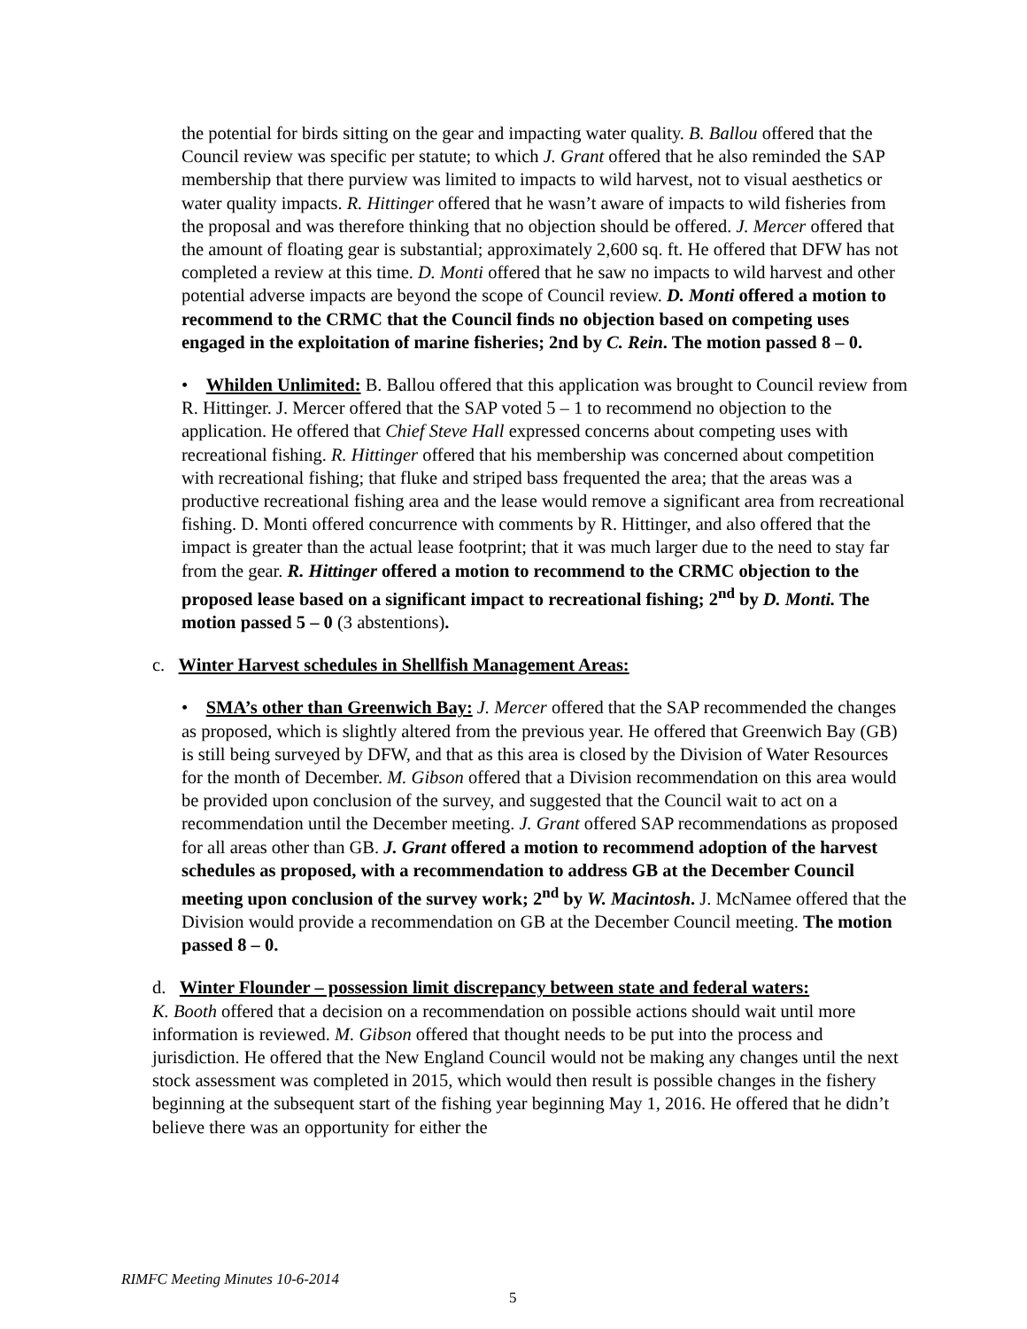the potential for birds sitting on the gear and impacting water quality. B. Ballou offered that the Council review was specific per statute; to which J. Grant offered that he also reminded the SAP membership that there purview was limited to impacts to wild harvest, not to visual aesthetics or water quality impacts. R. Hittinger offered that he wasn’t aware of impacts to wild fisheries from the proposal and was therefore thinking that no objection should be offered. J. Mercer offered that the amount of floating gear is substantial; approximately 2,600 sq. ft. He offered that DFW has not completed a review at this time. D. Monti offered that he saw no impacts to wild harvest and other potential adverse impacts are beyond the scope of Council review. D. Monti offered a motion to recommend to the CRMC that the Council finds no objection based on competing uses engaged in the exploitation of marine fisheries; 2nd by C. Rein. The motion passed 8 – 0.
• Whilden Unlimited: B. Ballou offered that this application was brought to Council review from R. Hittinger. J. Mercer offered that the SAP voted 5 – 1 to recommend no objection to the application. He offered that Chief Steve Hall expressed concerns about competing uses with recreational fishing. R. Hittinger offered that his membership was concerned about competition with recreational fishing; that fluke and striped bass frequented the area; that the areas was a productive recreational fishing area and the lease would remove a significant area from recreational fishing. D. Monti offered concurrence with comments by R. Hittinger, and also offered that the impact is greater than the actual lease footprint; that it was much larger due to the need to stay far from the gear. R. Hittinger offered a motion to recommend to the CRMC objection to the proposed lease based on a significant impact to recreational fishing; 2<sup>nd</sup> by D. Monti. The motion passed 5 – 0 (3 abstentions).
c. Winter Harvest schedules in Shellfish Management Areas:
• SMA’s other than Greenwich Bay: J. Mercer offered that the SAP recommended the changes as proposed, which is slightly altered from the previous year. He offered that Greenwich Bay (GB) is still being surveyed by DFW, and that as this area is closed by the Division of Water Resources for the month of December. M. Gibson offered that a Division recommendation on this area would be provided upon conclusion of the survey, and suggested that the Council wait to act on a recommendation until the December meeting. J. Grant offered SAP recommendations as proposed for all areas other than GB. J. Grant offered a motion to recommend adoption of the harvest schedules as proposed, with a recommendation to address GB at the December Council meeting upon conclusion of the survey work; 2<sup>nd</sup> by W. Macintosh. J. McNamee offered that the Division would provide a recommendation on GB at the December Council meeting. The motion passed 8 – 0.
d. Winter Flounder – possession limit discrepancy between state and federal waters:
K. Booth offered that a decision on a recommendation on possible actions should wait until more information is reviewed. M. Gibson offered that thought needs to be put into the process and jurisdiction. He offered that the New England Council would not be making any changes until the next stock assessment was completed in 2015, which would then result is possible changes in the fishery beginning at the subsequent start of the fishing year beginning May 1, 2016. He offered that he didn’t believe there was an opportunity for either the
RIMFC Meeting Minutes 10-6-2014
5